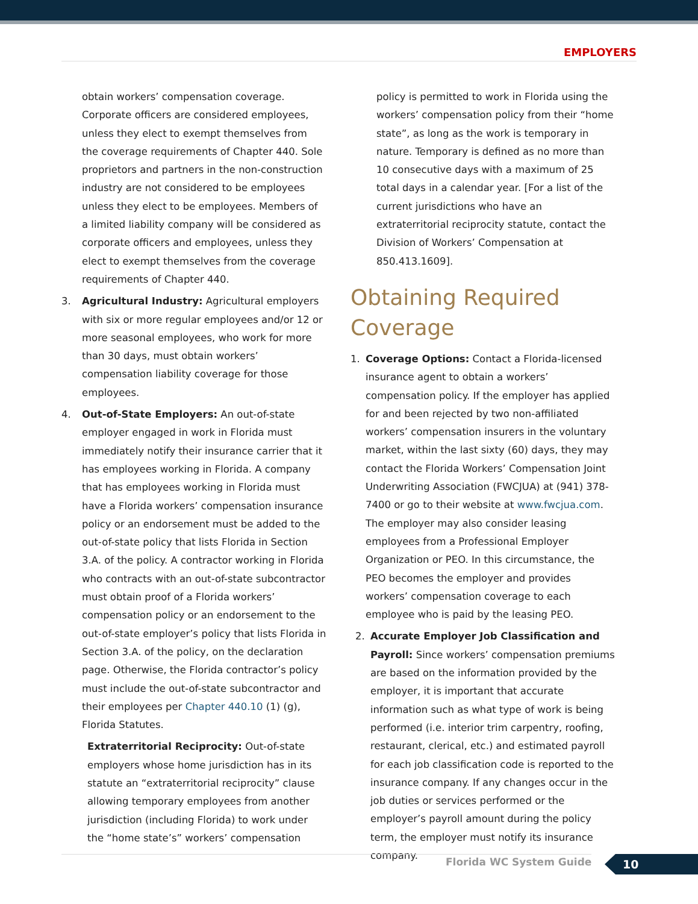EMPLOYERS
obtain workers’ compensation coverage. Corporate officers are considered employees, unless they elect to exempt themselves from the coverage requirements of Chapter 440. Sole proprietors and partners in the non-construction industry are not considered to be employees unless they elect to be employees. Members of a limited liability company will be considered as corporate officers and employees, unless they elect to exempt themselves from the coverage requirements of Chapter 440.
3. Agricultural Industry: Agricultural employers with six or more regular employees and/or 12 or more seasonal employees, who work for more than 30 days, must obtain workers’ compensation liability coverage for those employees.
4. Out-of-State Employers: An out-of-state employer engaged in work in Florida must immediately notify their insurance carrier that it has employees working in Florida. A company that has employees working in Florida must have a Florida workers’ compensation insurance policy or an endorsement must be added to the out-of-state policy that lists Florida in Section 3.A. of the policy. A contractor working in Florida who contracts with an out-of-state subcontractor must obtain proof of a Florida workers’ compensation policy or an endorsement to the out-of-state employer’s policy that lists Florida in Section 3.A. of the policy, on the declaration page. Otherwise, the Florida contractor’s policy must include the out-of-state subcontractor and their employees per Chapter 440.10 (1) (g), Florida Statutes.
Extraterritorial Reciprocity: Out-of-state employers whose home jurisdiction has in its statute an “extraterritorial reciprocity” clause allowing temporary employees from another jurisdiction (including Florida) to work under the “home state’s” workers’ compensation
policy is permitted to work in Florida using the workers’ compensation policy from their “home state”, as long as the work is temporary in nature. Temporary is defined as no more than 10 consecutive days with a maximum of 25 total days in a calendar year. [For a list of the current jurisdictions who have an extraterritorial reciprocity statute, contact the Division of Workers’ Compensation at 850.413.1609].
Obtaining Required Coverage
1. Coverage Options: Contact a Florida-licensed insurance agent to obtain a workers’ compensation policy. If the employer has applied for and been rejected by two non-affiliated workers’ compensation insurers in the voluntary market, within the last sixty (60) days, they may contact the Florida Workers’ Compensation Joint Underwriting Association (FWCJUA) at (941) 378-7400 or go to their website at www.fwcjua.com. The employer may also consider leasing employees from a Professional Employer Organization or PEO. In this circumstance, the PEO becomes the employer and provides workers’ compensation coverage to each employee who is paid by the leasing PEO.
2. Accurate Employer Job Classification and Payroll: Since workers’ compensation premiums are based on the information provided by the employer, it is important that accurate information such as what type of work is being performed (i.e. interior trim carpentry, roofing, restaurant, clerical, etc.) and estimated payroll for each job classification code is reported to the insurance company. If any changes occur in the job duties or services performed or the employer’s payroll amount during the policy term, the employer must notify its insurance company.
Florida WC System Guide 10